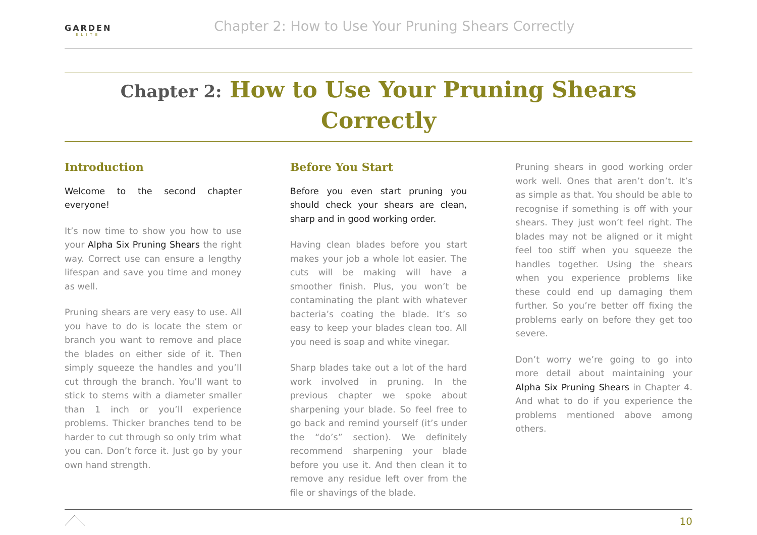GARDEN
ELITE
Chapter 2: How to Use Your Pruning Shears Correctly
Chapter 2: How to Use Your Pruning Shears Correctly
Introduction
Welcome to the second chapter everyone!
It’s now time to show you how to use your Alpha Six Pruning Shears the right way. Correct use can ensure a lengthy lifespan and save you time and money as well.
Pruning shears are very easy to use. All you have to do is locate the stem or branch you want to remove and place the blades on either side of it. Then simply squeeze the handles and you’ll cut through the branch. You’ll want to stick to stems with a diameter smaller than 1 inch or you’ll experience problems. Thicker branches tend to be harder to cut through so only trim what you can. Don’t force it. Just go by your own hand strength.
Before You Start
Before you even start pruning you should check your shears are clean, sharp and in good working order.
Having clean blades before you start makes your job a whole lot easier. The cuts will be making will have a smoother finish. Plus, you won’t be contaminating the plant with whatever bacteria’s coating the blade. It’s so easy to keep your blades clean too. All you need is soap and white vinegar.
Sharp blades take out a lot of the hard work involved in pruning. In the previous chapter we spoke about sharpening your blade. So feel free to go back and remind yourself (it’s under the “do’s” section). We definitely recommend sharpening your blade before you use it. And then clean it to remove any residue left over from the file or shavings of the blade.
Pruning shears in good working order work well. Ones that aren’t don’t. It’s as simple as that. You should be able to recognise if something is off with your shears. They just won’t feel right. The blades may not be aligned or it might feel too stiff when you squeeze the handles together. Using the shears when you experience problems like these could end up damaging them further. So you’re better off fixing the problems early on before they get too severe.
Don’t worry we’re going to go into more detail about maintaining your Alpha Six Pruning Shears in Chapter 4. And what to do if you experience the problems mentioned above among others.
10